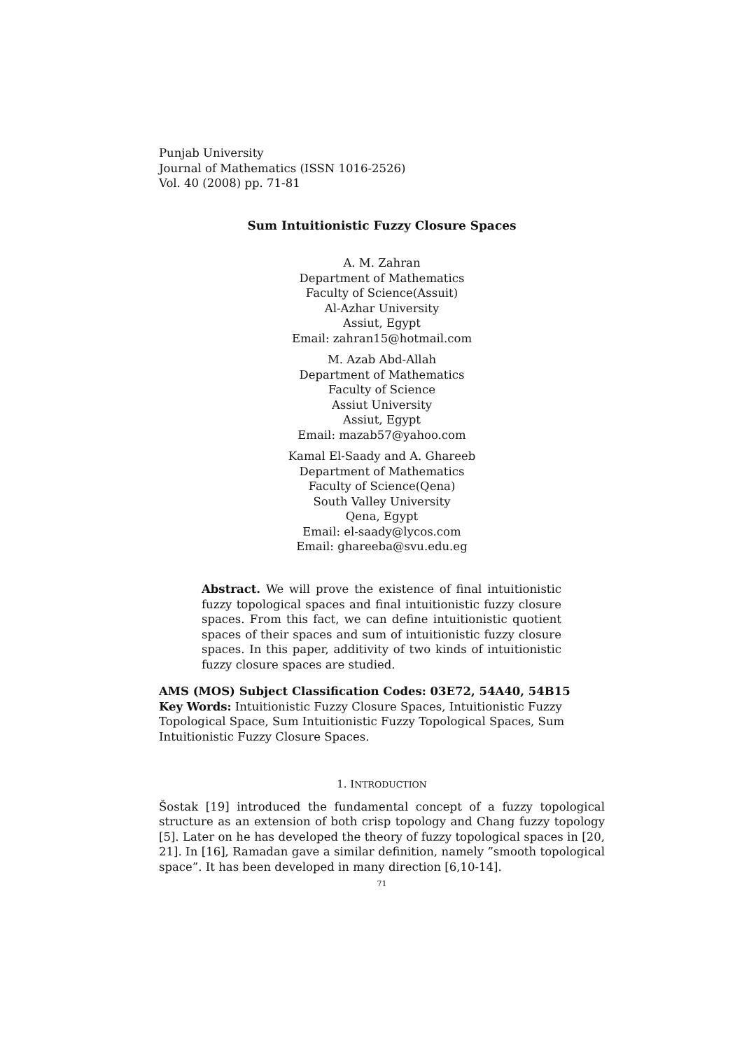Punjab University
Journal of Mathematics (ISSN 1016-2526)
Vol. 40 (2008) pp. 71-81
Sum Intuitionistic Fuzzy Closure Spaces
A. M. Zahran
Department of Mathematics
Faculty of Science(Assuit)
Al-Azhar University
Assiut, Egypt
Email: zahran15@hotmail.com
M. Azab Abd-Allah
Department of Mathematics
Faculty of Science
Assiut University
Assiut, Egypt
Email: mazab57@yahoo.com
Kamal El-Saady and A. Ghareeb
Department of Mathematics
Faculty of Science(Qena)
South Valley University
Qena, Egypt
Email: el-saady@lycos.com
Email: ghareeba@svu.edu.eg
Abstract. We will prove the existence of final intuitionistic fuzzy topological spaces and final intuitionistic fuzzy closure spaces. From this fact, we can define intuitionistic quotient spaces of their spaces and sum of intuitionistic fuzzy closure spaces. In this paper, additivity of two kinds of intuitionistic fuzzy closure spaces are studied.
AMS (MOS) Subject Classification Codes: 03E72, 54A40, 54B15
Key Words: Intuitionistic Fuzzy Closure Spaces, Intuitionistic Fuzzy Topological Space, Sum Intuitionistic Fuzzy Topological Spaces, Sum Intuitionistic Fuzzy Closure Spaces.
1. INTRODUCTION
Šostak [19] introduced the fundamental concept of a fuzzy topological structure as an extension of both crisp topology and Chang fuzzy topology [5]. Later on he has developed the theory of fuzzy topological spaces in [20, 21]. In [16], Ramadan gave a similar definition, namely ”smooth topological space”. It has been developed in many direction [6,10-14].
71